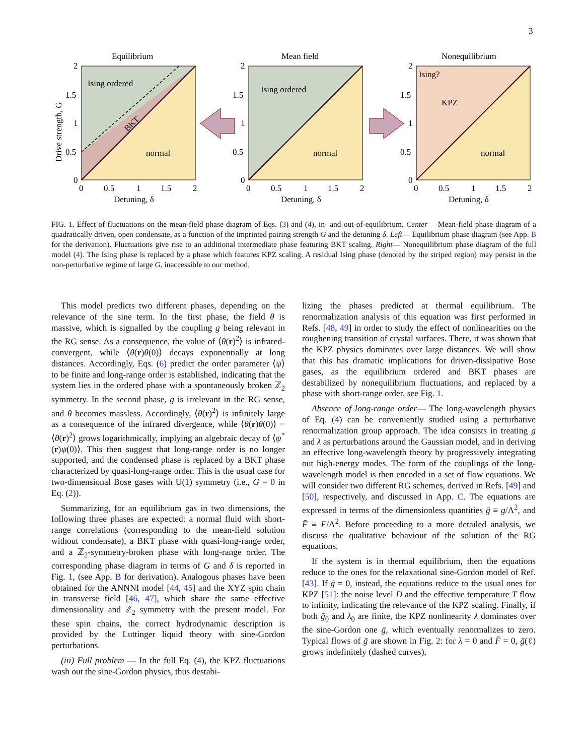3
Equilibrium
Ising ordered
normal
BKT
0
0.5
1
1.5
2
Detuning, δ
2
1.5
1
0.5
0
Drive strength, G
Mean field
Ising ordered
normal
0
0.5
1
1.5
2
Detuning, δ
2
1.5
1
0.5
0
Nonequilibrium
Ising?
KPZ
normal
0
0.5
1
1.5
2
Detuning, δ
2
1.5
1
0.5
0
FIG. 1. Effect of fluctuations on the mean-field phase diagram of Eqs. (3) and (4), in- and out-of-equilibrium. Center— Mean-field phase diagram of a quadratically driven, open condensate, as a function of the imprinted pairing strength G and the detuning δ. Left— Equilibrium phase diagram (see App. B for the derivation). Fluctuations give rise to an additional intermediate phase featuring BKT scaling. Right— Nonequilibrium phase diagram of the full model (4). The Ising phase is replaced by a phase which features KPZ scaling. A residual Ising phase (denoted by the striped region) may persist in the non-perturbative regime of large G, inaccessible to our method.
This model predicts two different phases, depending on the relevance of the sine term. In the first phase, the field θ is massive, which is signalled by the coupling g being relevant in the RG sense. As a consequence, the value of ⟨θ(r)<sup>2</sup>⟩ is infrared-convergent, while ⟨θ(r)θ(0)⟩ decays exponentially at long distances. Accordingly, Eqs. (6) predict the order parameter ⟨ψ⟩ to be finite and long-range order is established, indicating that the system lies in the ordered phase with a spontaneously broken ℤ<sub>2</sub> symmetry. In the second phase, g is irrelevant in the RG sense, and θ becomes massless. Accordingly, ⟨θ(r)<sup>2</sup>⟩ is infinitely large as a consequence of the infrared divergence, while ⟨θ(r)θ(0)⟩ − ⟨θ(r)<sup>2</sup>⟩ grows logarithmically, implying an algebraic decay of ⟨ψ<sup>*</sup>(r)ψ(0)⟩. This then suggest that long-range order is no longer supported, and the condensed phase is replaced by a BKT phase characterized by quasi-long-range order. This is the usual case for two-dimensional Bose gases with U(1) symmetry (i.e., G = 0 in Eq. (2)).
Summarizing, for an equilibrium gas in two dimensions, the following three phases are expected: a normal fluid with short-range correlations (corresponding to the mean-field solution without condensate), a BKT phase with quasi-long-range order, and a ℤ<sub>2</sub>-symmetry-broken phase with long-range order. The corresponding phase diagram in terms of G and δ is reported in Fig. 1, (see App. B for derivation). Analogous phases have been obtained for the ANNNI model [44, 45] and the XYZ spin chain in transverse field [46, 47], which share the same effective dimensionality and ℤ<sub>2</sub> symmetry with the present model. For these spin chains, the correct hydrodynamic description is provided by the Luttinger liquid theory with sine-Gordon perturbations.
(iii) Full problem — In the full Eq. (4), the KPZ fluctuations wash out the sine-Gordon physics, thus destabi-
lizing the phases predicted at thermal equilibrium. The renormalization analysis of this equation was first performed in Refs. [48, 49] in order to study the effect of nonlinearities on the roughening transition of crystal surfaces. There, it was shown that the KPZ physics dominates over large distances. We will show that this has dramatic implications for driven-dissipative Bose gases, as the equilibrium ordered and BKT phases are destabilized by nonequilibrium fluctuations, and replaced by a phase with short-range order, see Fig. 1.
Absence of long-range order— The long-wavelength physics of Eq. (4) can be conveniently studied using a perturbative renormalization group approach. The idea consists in treating g and λ as perturbations around the Gaussian model, and in deriving an effective long-wavelength theory by progressively integrating out high-energy modes. The form of the couplings of the long-wavelength model is then encoded in a set of flow equations. We will consider two different RG schemes, derived in Refs. [49] and [50], respectively, and discussed in App. C. The equations are expressed in terms of the dimensionless quantities ḡ ≡ g/Λ<sup>2</sup>, and F̄ ≡ F/Λ<sup>2</sup>. Before proceeding to a more detailed analysis, we discuss the qualitative behaviour of the solution of the RG equations.
If the system is in thermal equilibrium, then the equations reduce to the ones for the relaxational sine-Gordon model of Ref. [43]. If ḡ = 0, instead, the equations reduce to the usual ones for KPZ [51]: the noise level D and the effective temperature T flow to infinity, indicating the relevance of the KPZ scaling. Finally, if both ḡ<sub>0</sub> and λ<sub>0</sub> are finite, the KPZ nonlinearity λ dominates over the sine-Gordon one ḡ, which eventually renormalizes to zero. Typical flows of ḡ are shown in Fig. 2: for λ = 0 and F̄ = 0, ḡ(ℓ) grows indefinitely (dashed curves),